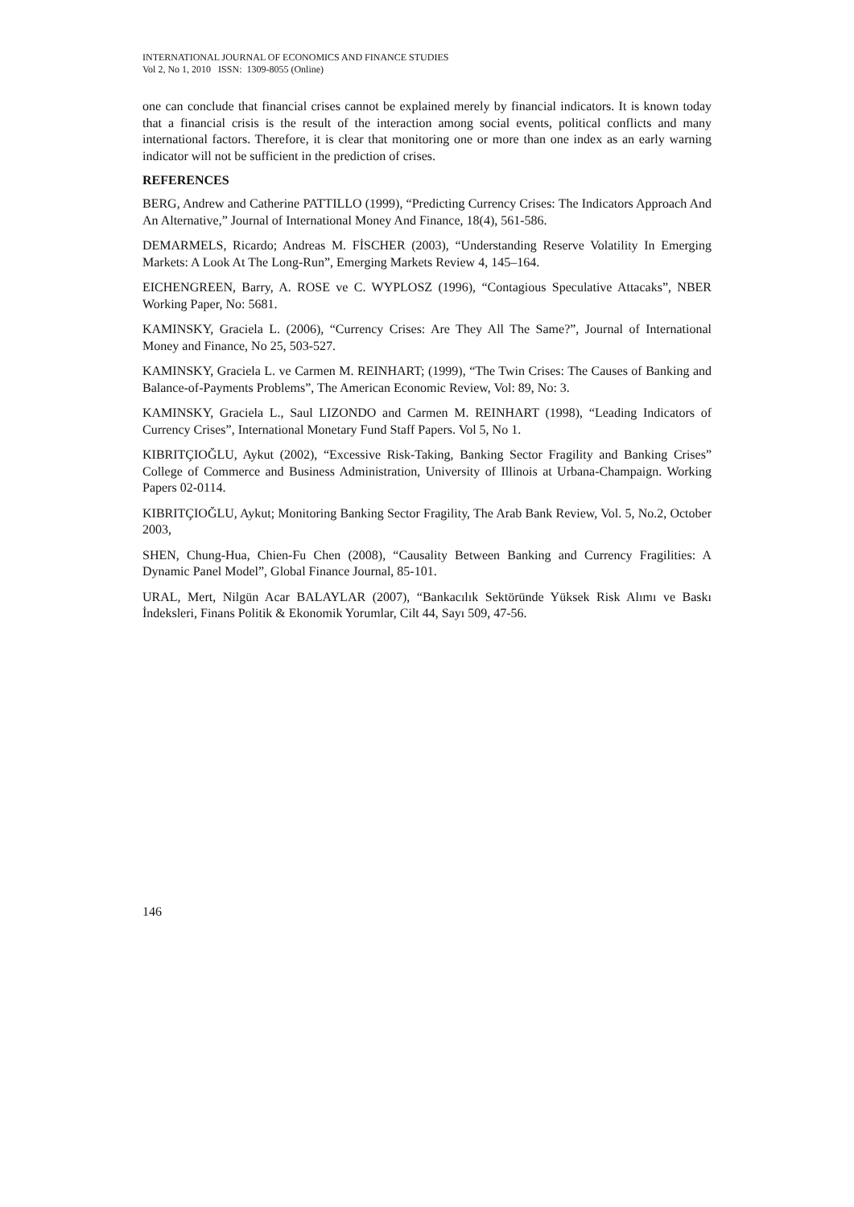INTERNATIONAL JOURNAL OF ECONOMICS AND FINANCE STUDIES
Vol 2, No 1, 2010 ISSN: 1309-8055 (Online)
one can conclude that financial crises cannot be explained merely by financial indicators. It is known today that a financial crisis is the result of the interaction among social events, political conflicts and many international factors. Therefore, it is clear that monitoring one or more than one index as an early warning indicator will not be sufficient in the prediction of crises.
REFERENCES
BERG, Andrew and Catherine PATTILLO (1999), “Predicting Currency Crises: The Indicators Approach And An Alternative,” Journal of International Money And Finance, 18(4), 561-586.
DEMARMELS, Ricardo; Andreas M. FİSCHER (2003), “Understanding Reserve Volatility In Emerging Markets: A Look At The Long-Run”, Emerging Markets Review 4, 145–164.
EICHENGREEN, Barry, A. ROSE ve C. WYPLOSZ (1996), “Contagious Speculative Attacaks”, NBER Working Paper, No: 5681.
KAMINSKY, Graciela L. (2006), “Currency Crises: Are They All The Same?”, Journal of International Money and Finance, No 25, 503-527.
KAMINSKY, Graciela L. ve Carmen M. REINHART; (1999), “The Twin Crises: The Causes of Banking and Balance-of-Payments Problems”, The American Economic Review, Vol: 89, No: 3.
KAMINSKY, Graciela L., Saul LIZONDO and Carmen M. REINHART (1998), “Leading Indicators of Currency Crises”, International Monetary Fund Staff Papers. Vol 5, No 1.
KIBRITÇIOĞLU, Aykut (2002), “Excessive Risk-Taking, Banking Sector Fragility and Banking Crises” College of Commerce and Business Administration, University of Illinois at Urbana-Champaign. Working Papers 02-0114.
KIBRITÇIOĞLU, Aykut; Monitoring Banking Sector Fragility, The Arab Bank Review, Vol. 5, No.2, October 2003,
SHEN, Chung-Hua, Chien-Fu Chen (2008), “Causality Between Banking and Currency Fragilities: A Dynamic Panel Model”, Global Finance Journal, 85-101.
URAL, Mert, Nilgün Acar BALAYLAR (2007), “Bankacılık Sektöründe Yüksek Risk Alımı ve Baskı İndeksleri, Finans Politik & Ekonomik Yorumlar, Cilt 44, Sayı 509, 47-56.
146